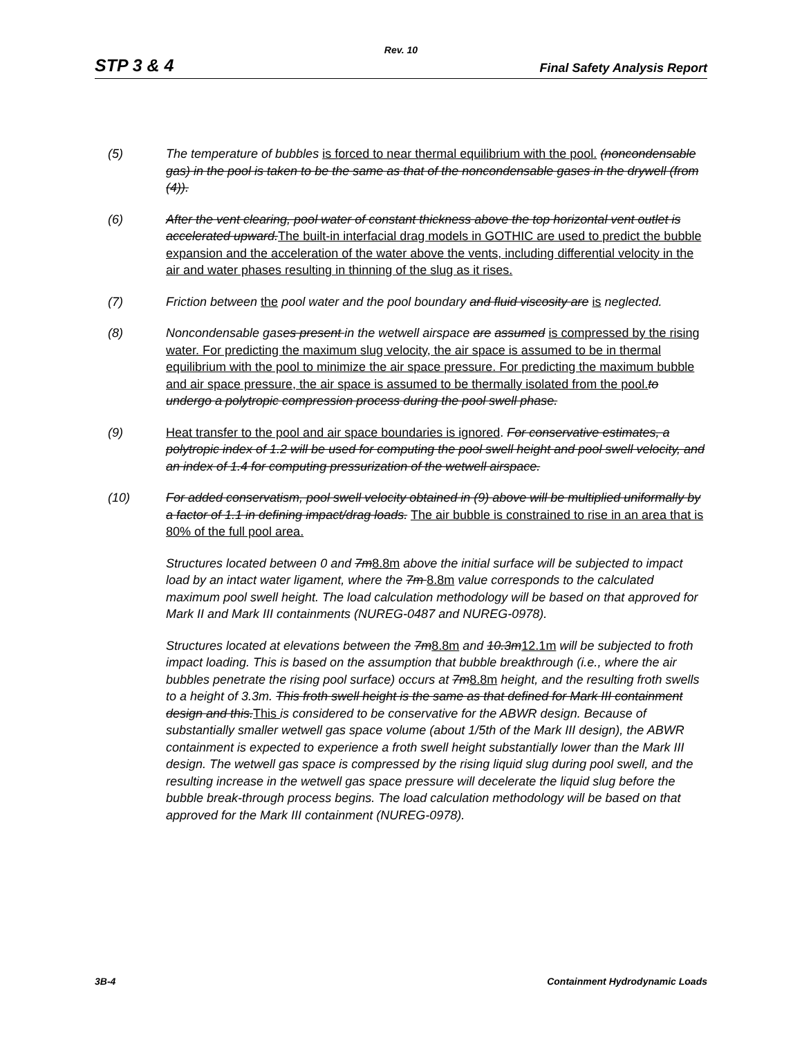Rev. 10
STP 3 & 4 Final Safety Analysis Report
(5) The temperature of bubbles is forced to near thermal equilibrium with the pool. (noncondensable gas) in the pool is taken to be the same as that of the noncondensable gases in the drywell (from (4)).
(6) After the vent clearing, pool water of constant thickness above the top horizontal vent outlet is accelerated upward.The built-in interfacial drag models in GOTHIC are used to predict the bubble expansion and the acceleration of the water above the vents, including differential velocity in the air and water phases resulting in thinning of the slug as it rises.
(7) Friction between the pool water and the pool boundary and fluid viscosity are is neglected.
(8) Noncondensable gas es present in the wetwell airspace are assumed is compressed by the rising water. For predicting the maximum slug velocity, the air space is assumed to be in thermal equilibrium with the pool to minimize the air space pressure. For predicting the maximum bubble and air space pressure, the air space is assumed to be thermally isolated from the pool. to undergo a polytropic compression process during the pool swell phase.
(9) Heat transfer to the pool and air space boundaries is ignored. For conservative estimates, a polytropic index of 1.2 will be used for computing the pool swell height and pool swell velocity, and an index of 1.4 for computing pressurization of the wetwell airspace.
(10) For added conservatism, pool swell velocity obtained in (9) above will be multiplied uniformally by a factor of 1.1 in defining impact/drag loads. The air bubble is constrained to rise in an area that is 80% of the full pool area.
Structures located between 0 and 7m8.8m above the initial surface will be subjected to impact load by an intact water ligament, where the 7m 8.8m value corresponds to the calculated maximum pool swell height. The load calculation methodology will be based on that approved for Mark II and Mark III containments (NUREG-0487 and NUREG-0978).
Structures located at elevations between the 7m8.8m and 10.3m12.1m will be subjected to froth impact loading. This is based on the assumption that bubble breakthrough (i.e., where the air bubbles penetrate the rising pool surface) occurs at 7m8.8m height, and the resulting froth swells to a height of 3.3m. This froth swell height is the same as that defined for Mark III containment design and this.This is considered to be conservative for the ABWR design. Because of substantially smaller wetwell gas space volume (about 1/5th of the Mark III design), the ABWR containment is expected to experience a froth swell height substantially lower than the Mark III design. The wetwell gas space is compressed by the rising liquid slug during pool swell, and the resulting increase in the wetwell gas space pressure will decelerate the liquid slug before the bubble break-through process begins. The load calculation methodology will be based on that approved for the Mark III containment (NUREG-0978).
3B-4 Containment Hydrodynamic Loads